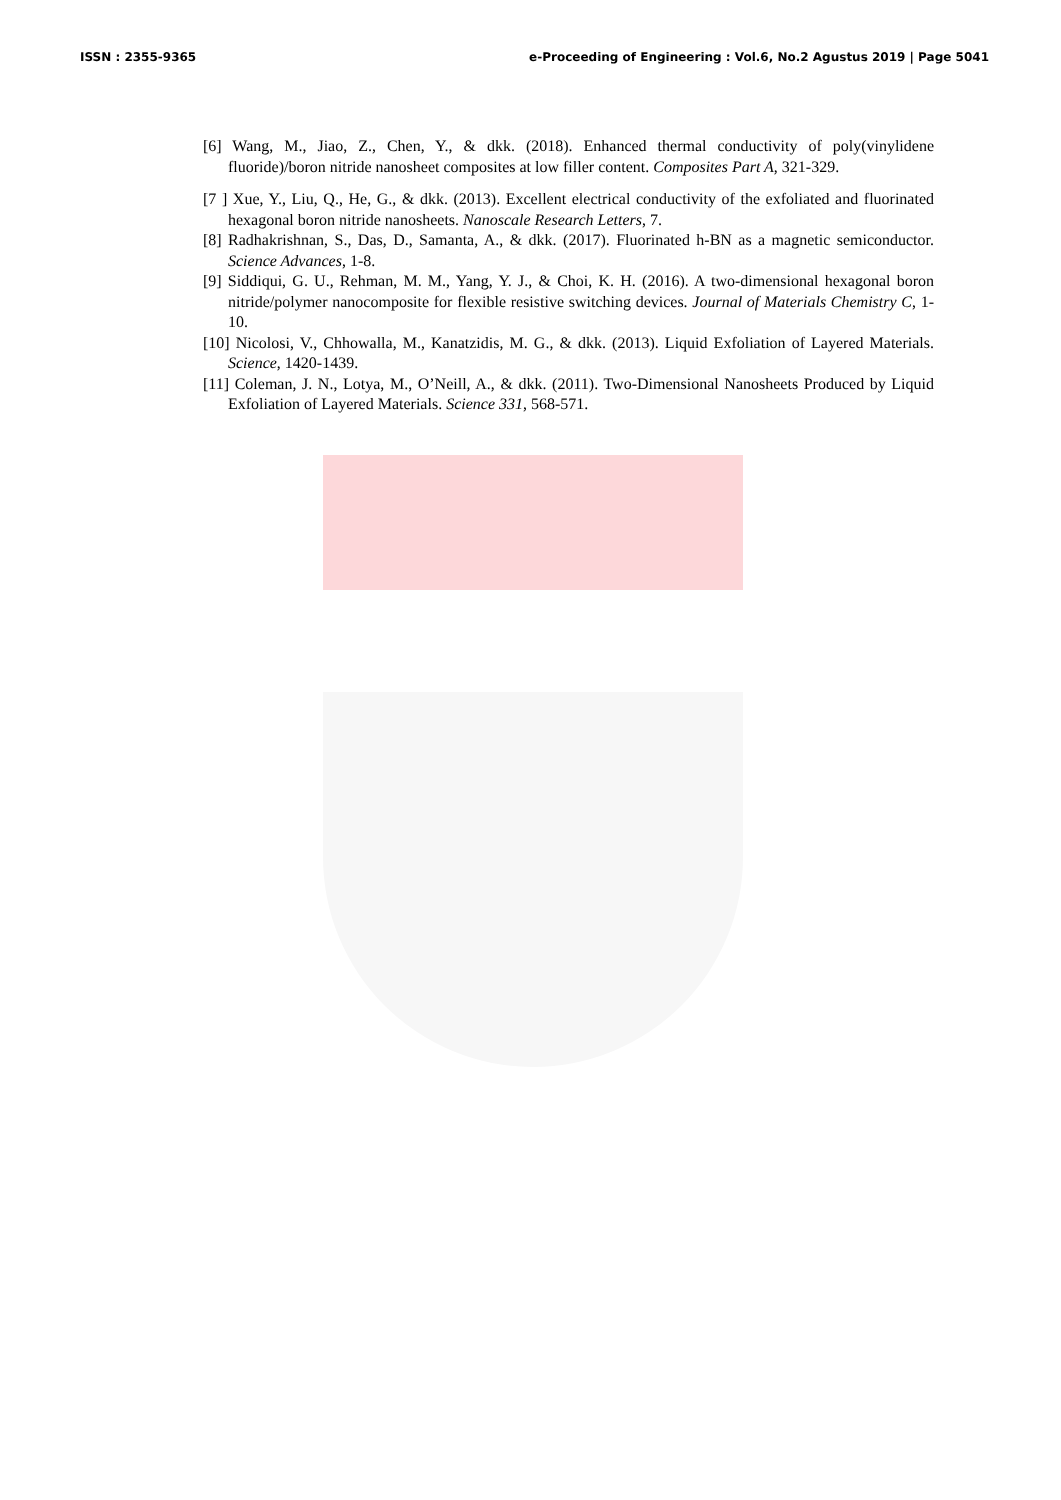ISSN : 2355-9365 e-Proceeding of Engineering : Vol.6, No.2 Agustus 2019 | Page 5041
[6] Wang, M., Jiao, Z., Chen, Y., & dkk. (2018). Enhanced thermal conductivity of poly(vinylidene fluoride)/boron nitride nanosheet composites at low filler content. Composites Part A, 321-329.
[7 ] Xue, Y., Liu, Q., He, G., & dkk. (2013). Excellent electrical conductivity of the exfoliated and fluorinated hexagonal boron nitride nanosheets. Nanoscale Research Letters, 7.
[8] Radhakrishnan, S., Das, D., Samanta, A., & dkk. (2017). Fluorinated h-BN as a magnetic semiconductor. Science Advances, 1-8.
[9] Siddiqui, G. U., Rehman, M. M., Yang, Y. J., & Choi, K. H. (2016). A two-dimensional hexagonal boron nitride/polymer nanocomposite for flexible resistive switching devices. Journal of Materials Chemistry C, 1-10.
[10] Nicolosi, V., Chhowalla, M., Kanatzidis, M. G., & dkk. (2013). Liquid Exfoliation of Layered Materials. Science, 1420-1439.
[11] Coleman, J. N., Lotya, M., O’Neill, A., & dkk. (2011). Two-Dimensional Nanosheets Produced by Liquid Exfoliation of Layered Materials. Science 331, 568-571.